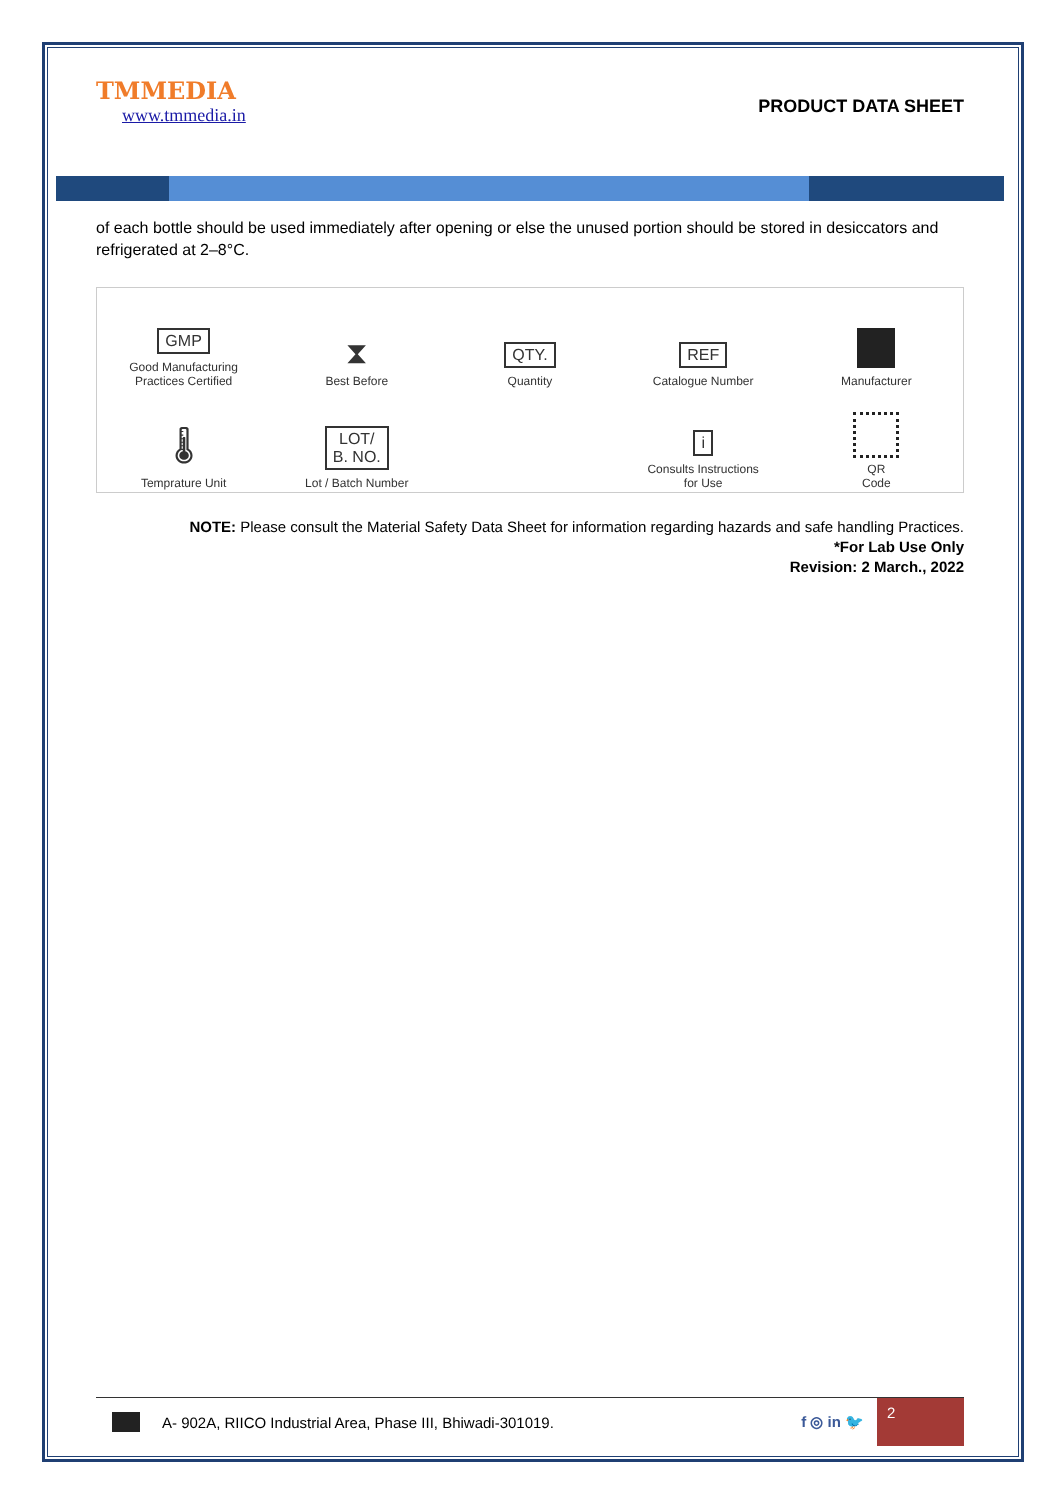TMMEDIA
www.tmmedia.in
PRODUCT DATA SHEET
of each bottle should be used immediately after opening or else the unused portion should be stored in desiccators and refrigerated at 2–8°C.
GMP
Good Manufacturing
Practices Certified
⧗
Best Before
QTY.
Quantity
REF
Catalogue Number
Manufacturer
🌡
Temprature Unit
LOT/
B. NO.
Lot / Batch Number
i
Consults Instructions
for Use
QR
Code
NOTE: Please consult the Material Safety Data Sheet for information regarding hazards and safe handling Practices.
*For Lab Use Only
Revision: 2 March., 2022
A- 902A, RIICO Industrial Area, Phase III, Bhiwadi-301019. f ◎ in 🐦
2